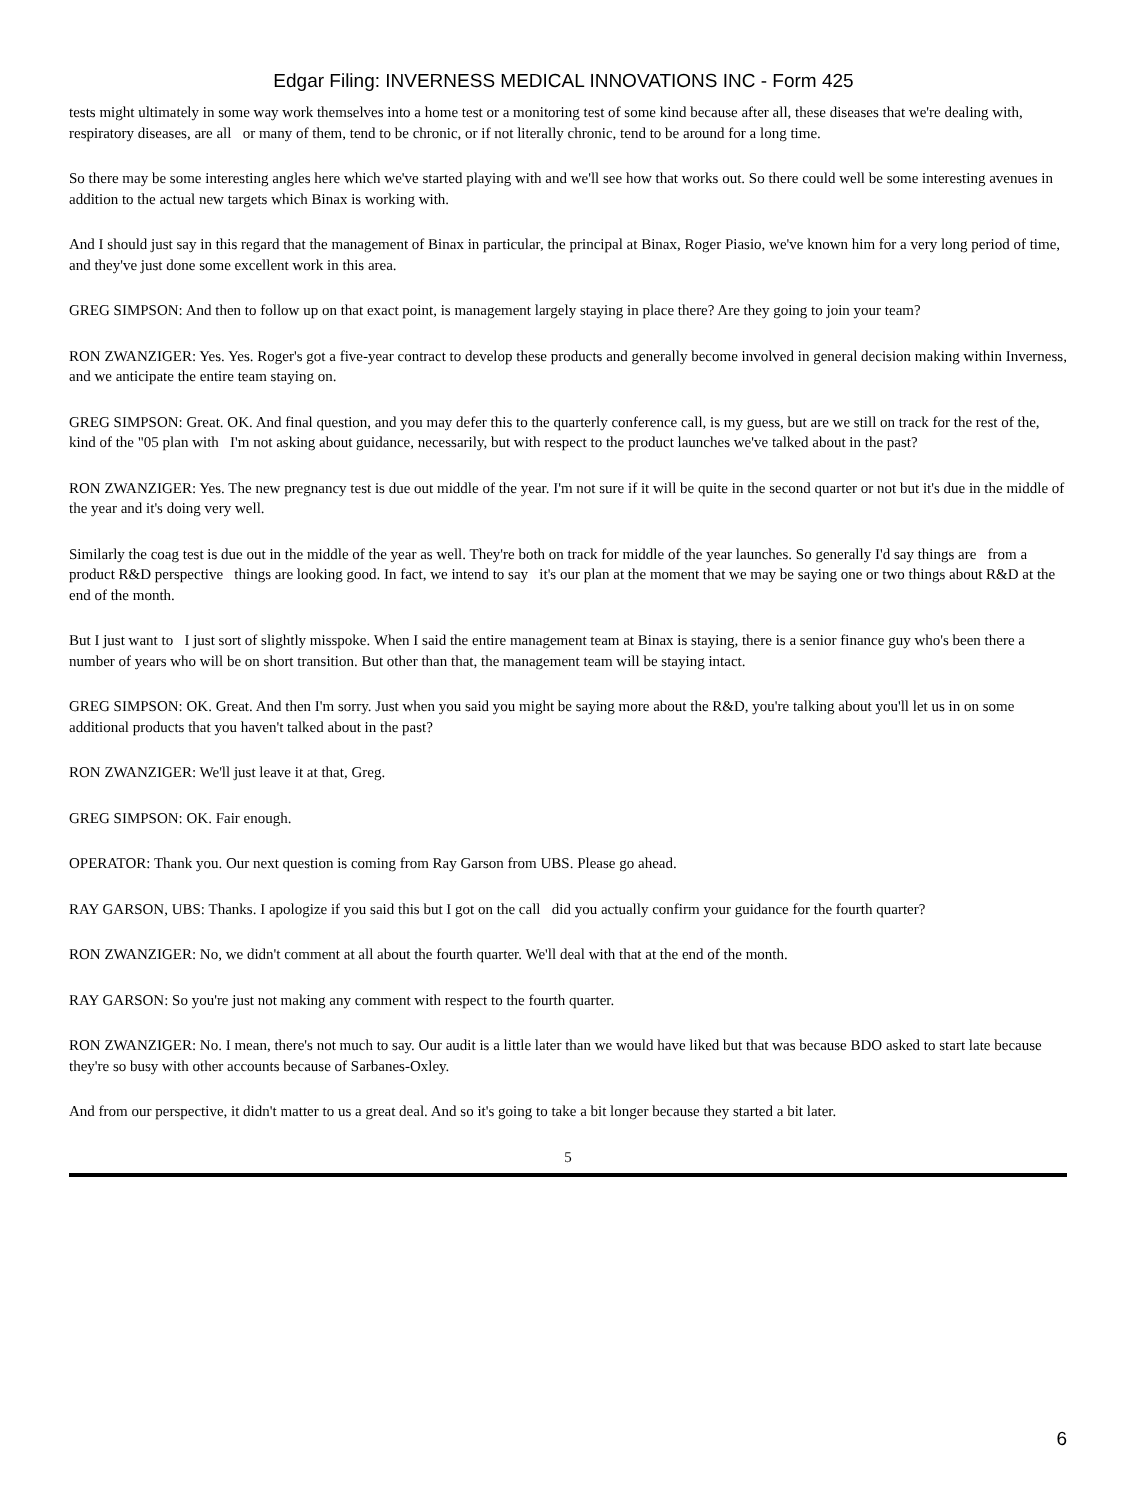Edgar Filing: INVERNESS MEDICAL INNOVATIONS INC - Form 425
tests might ultimately in some way work themselves into a home test or a monitoring test of some kind because after all, these diseases that we're dealing with, respiratory diseases, are all or many of them, tend to be chronic, or if not literally chronic, tend to be around for a long time.
So there may be some interesting angles here which we've started playing with and we'll see how that works out. So there could well be some interesting avenues in addition to the actual new targets which Binax is working with.
And I should just say in this regard that the management of Binax in particular, the principal at Binax, Roger Piasio, we've known him for a very long period of time, and they've just done some excellent work in this area.
GREG SIMPSON: And then to follow up on that exact point, is management largely staying in place there? Are they going to join your team?
RON ZWANZIGER: Yes. Yes. Roger's got a five-year contract to develop these products and generally become involved in general decision making within Inverness, and we anticipate the entire team staying on.
GREG SIMPSON: Great. OK. And final question, and you may defer this to the quarterly conference call, is my guess, but are we still on track for the rest of the, kind of the "05 plan with I'm not asking about guidance, necessarily, but with respect to the product launches we've talked about in the past?
RON ZWANZIGER: Yes. The new pregnancy test is due out middle of the year. I'm not sure if it will be quite in the second quarter or not but it's due in the middle of the year and it's doing very well.
Similarly the coag test is due out in the middle of the year as well. They're both on track for middle of the year launches. So generally I'd say things are from a product R&D perspective things are looking good. In fact, we intend to say it's our plan at the moment that we may be saying one or two things about R&D at the end of the month.
But I just want to I just sort of slightly misspoke. When I said the entire management team at Binax is staying, there is a senior finance guy who's been there a number of years who will be on short transition. But other than that, the management team will be staying intact.
GREG SIMPSON: OK. Great. And then I'm sorry. Just when you said you might be saying more about the R&D, you're talking about you'll let us in on some additional products that you haven't talked about in the past?
RON ZWANZIGER: We'll just leave it at that, Greg.
GREG SIMPSON: OK. Fair enough.
OPERATOR: Thank you. Our next question is coming from Ray Garson from UBS. Please go ahead.
RAY GARSON, UBS: Thanks. I apologize if you said this but I got on the call did you actually confirm your guidance for the fourth quarter?
RON ZWANZIGER: No, we didn't comment at all about the fourth quarter. We'll deal with that at the end of the month.
RAY GARSON: So you're just not making any comment with respect to the fourth quarter.
RON ZWANZIGER: No. I mean, there's not much to say. Our audit is a little later than we would have liked but that was because BDO asked to start late because they're so busy with other accounts because of Sarbanes-Oxley.
And from our perspective, it didn't matter to us a great deal. And so it's going to take a bit longer because they started a bit later.
5
6